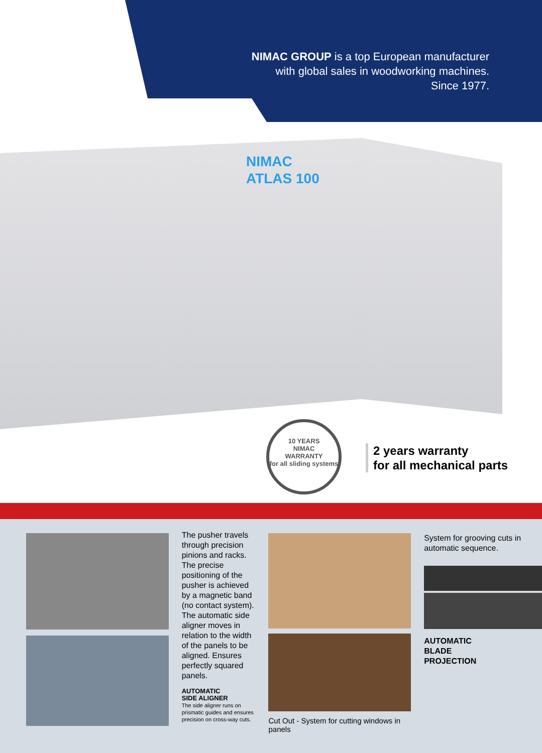NIMAC GROUP is a top European manufacturer
with global sales in woodworking machines.
Since 1977.
NIMAC
ATLAS 100
10 YEARS
NIMAC
WARRANTY
for all sliding systems
2 years warranty
for all mechanical parts
The pusher travels through precision pinions and racks. The precise positioning of the pusher is achieved by a magnetic band (no contact system). The automatic side aligner moves in relation to the width of the panels to be aligned. Ensures perfectly squared panels.
AUTOMATIC
SIDE ALIGNER
The side aligner runs on prismatic guides and ensures precision on cross-way cuts.
Cut Out - System for cutting windows in panels
System for grooving cuts in automatic sequence.
AUTOMATIC
BLADE
PROJECTION